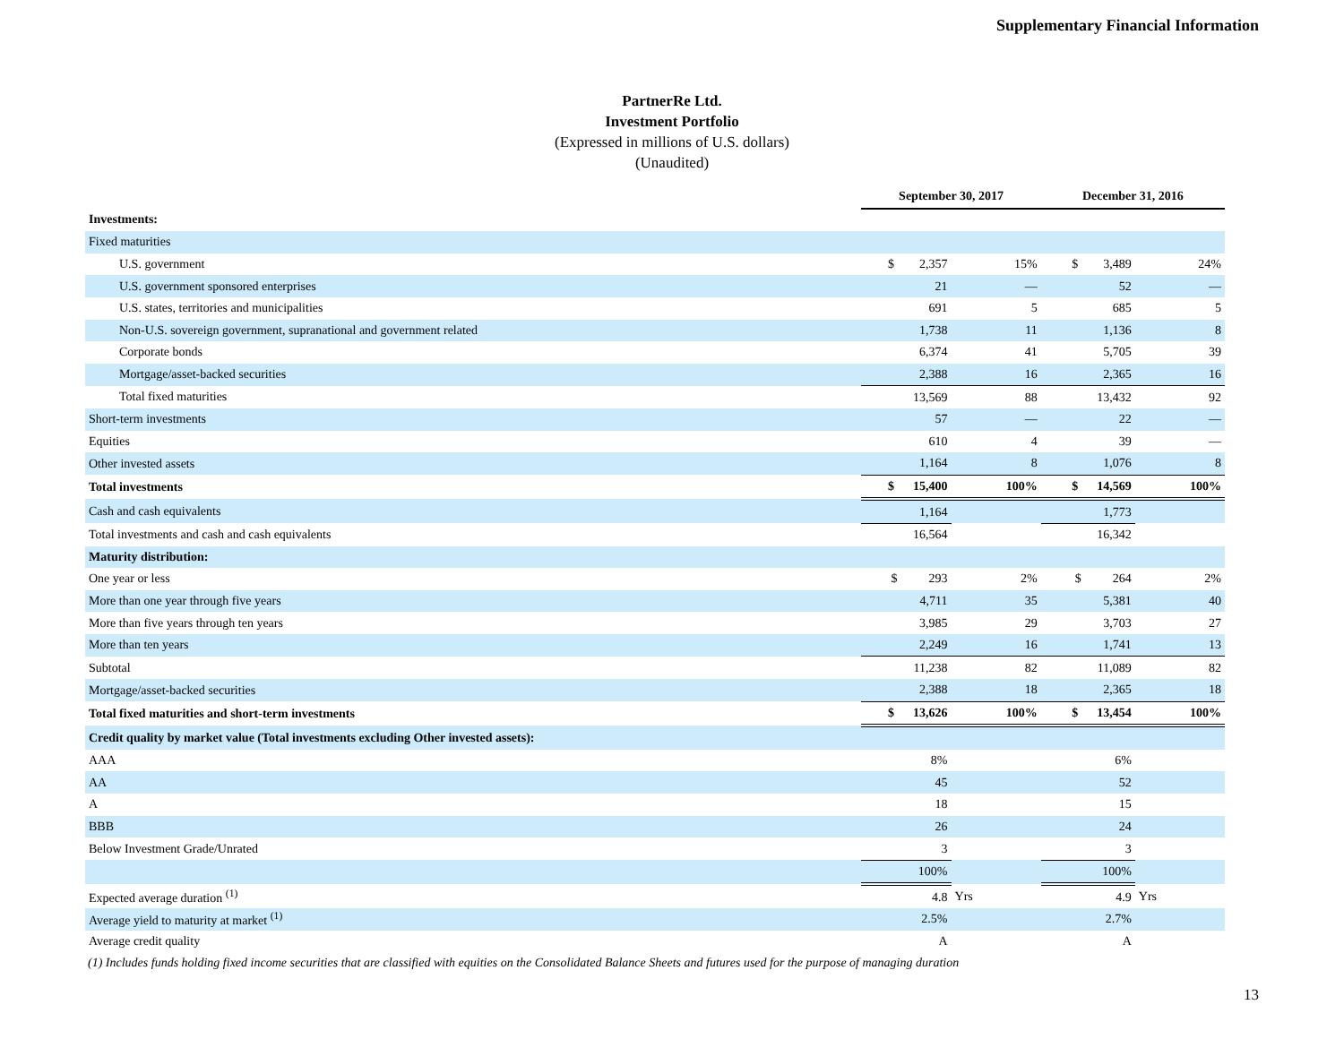Supplementary Financial Information
PartnerRe Ltd.
Investment Portfolio
(Expressed in millions of U.S. dollars)
(Unaudited)
| | September 30, 2017 | | December 31, 2016 | |
| Investments: | | | | |
| Fixed maturities | | | | |
| U.S. government | $ 2,357 | 15% | $ 3,489 | 24% |
| U.S. government sponsored enterprises | 21 | — | 52 | — |
| U.S. states, territories and municipalities | 691 | 5 | 685 | 5 |
| Non-U.S. sovereign government, supranational and government related | 1,738 | 11 | 1,136 | 8 |
| Corporate bonds | 6,374 | 41 | 5,705 | 39 |
| Mortgage/asset-backed securities | 2,388 | 16 | 2,365 | 16 |
| Total fixed maturities | 13,569 | 88 | 13,432 | 92 |
| Short-term investments | 57 | — | 22 | — |
| Equities | 610 | 4 | 39 | — |
| Other invested assets | 1,164 | 8 | 1,076 | 8 |
| Total investments | $ 15,400 | 100% | $ 14,569 | 100% |
| Cash and cash equivalents | 1,164 | | 1,773 | |
| Total investments and cash and cash equivalents | 16,564 | | 16,342 | |
| Maturity distribution: | | | | |
| One year or less | $ 293 | 2% | $ 264 | 2% |
| More than one year through five years | 4,711 | 35 | 5,381 | 40 |
| More than five years through ten years | 3,985 | 29 | 3,703 | 27 |
| More than ten years | 2,249 | 16 | 1,741 | 13 |
| Subtotal | 11,238 | 82 | 11,089 | 82 |
| Mortgage/asset-backed securities | 2,388 | 18 | 2,365 | 18 |
| Total fixed maturities and short-term investments | $ 13,626 | 100% | $ 13,454 | 100% |
| Credit quality by market value (Total investments excluding Other invested assets): | | | | |
| AAA | 8% | | 6% | |
| AA | 45 | | 52 | |
| A | 18 | | 15 | |
| BBB | 26 | | 24 | |
| Below Investment Grade/Unrated | 3 | | 3 | |
| | 100% | | 100% | |
| Expected average duration <sup>(1)</sup> | 4.8 | Yrs | 4.9 | Yrs |
| Average yield to maturity at market <sup>(1)</sup> | 2.5% | | 2.7% | |
| Average credit quality | A | | A | |
(1) Includes funds holding fixed income securities that are classified with equities on the Consolidated Balance Sheets and futures used for the purpose of managing duration
13